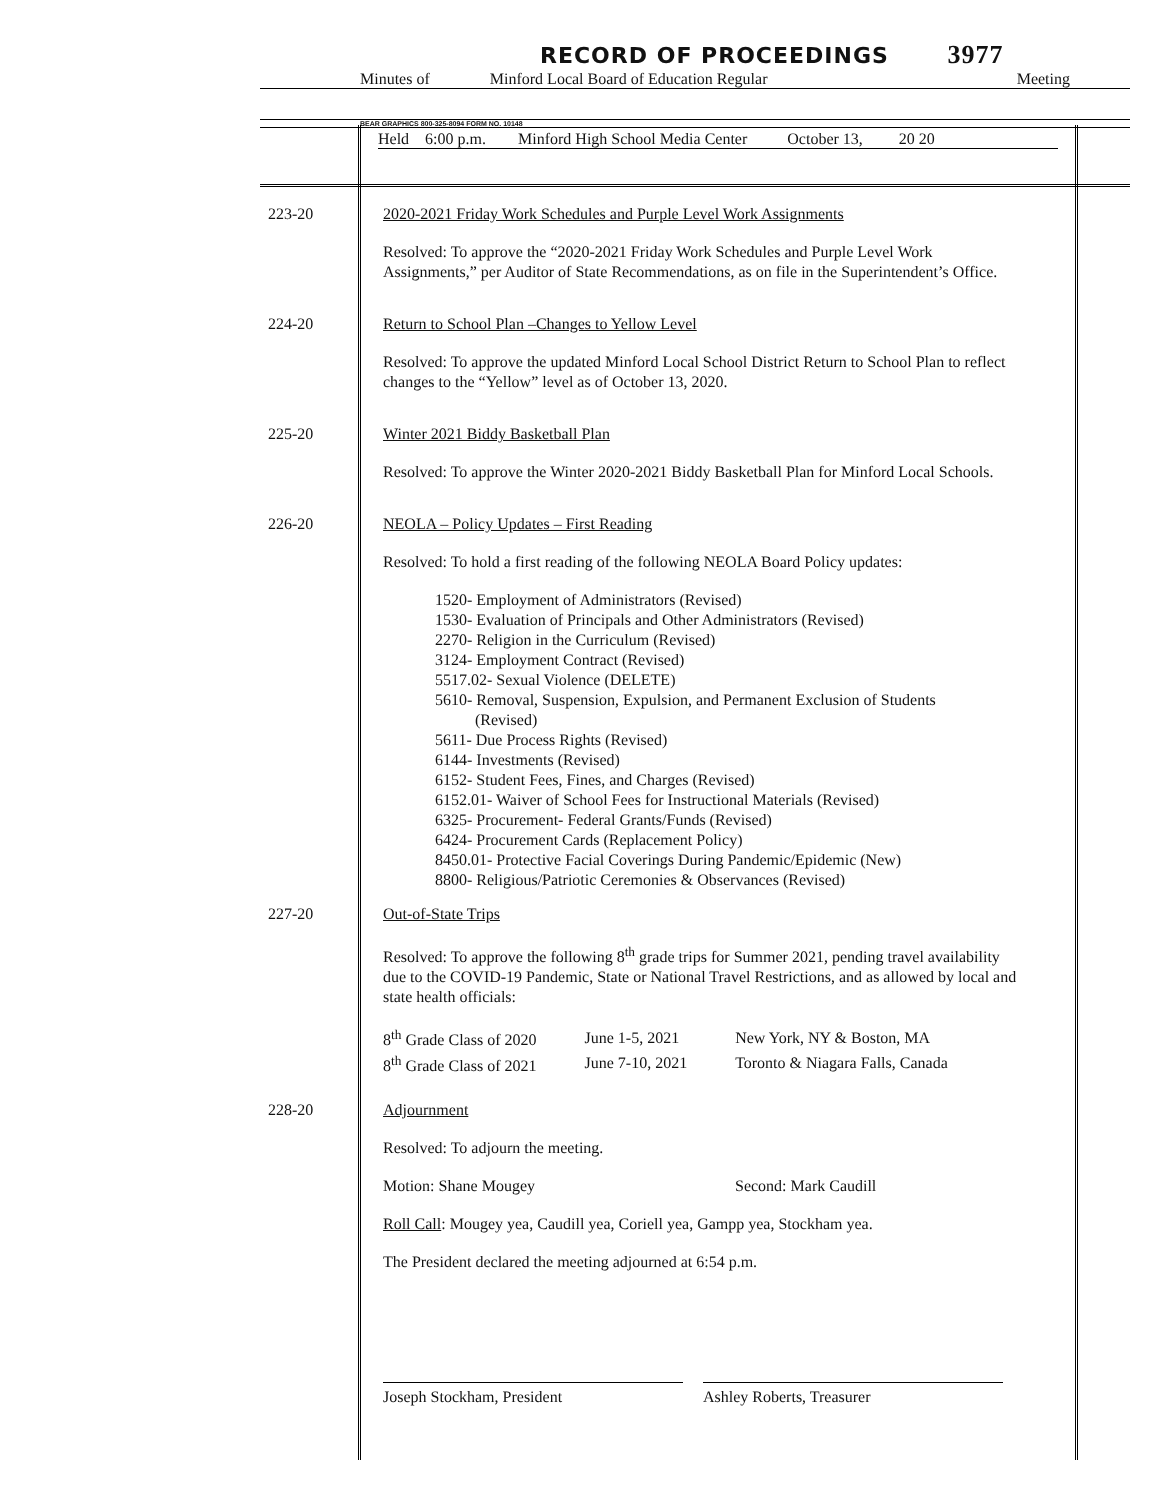RECORD OF PROCEEDINGS 3977
Minutes of Minford Local Board of Education Regular Meeting
BEAR GRAPHICS 800-325-8094 FORM NO. 10148
Held 6:00 p.m. Minford High School Media Center October 13, 20 20
223-20 2020-2021 Friday Work Schedules and Purple Level Work Assignments
Resolved: To approve the “2020-2021 Friday Work Schedules and Purple Level Work Assignments,” per Auditor of State Recommendations, as on file in the Superintendent’s Office.
224-20 Return to School Plan –Changes to Yellow Level
Resolved: To approve the updated Minford Local School District Return to School Plan to reflect changes to the “Yellow” level as of October 13, 2020.
225-20 Winter 2021 Biddy Basketball Plan
Resolved: To approve the Winter 2020-2021 Biddy Basketball Plan for Minford Local Schools.
226-20 NEOLA – Policy Updates – First Reading
Resolved: To hold a first reading of the following NEOLA Board Policy updates:
1520- Employment of Administrators (Revised)
1530- Evaluation of Principals and Other Administrators (Revised)
2270- Religion in the Curriculum (Revised)
3124- Employment Contract (Revised)
5517.02- Sexual Violence (DELETE)
5610- Removal, Suspension, Expulsion, and Permanent Exclusion of Students
(Revised)
5611- Due Process Rights (Revised)
6144- Investments (Revised)
6152- Student Fees, Fines, and Charges (Revised)
6152.01- Waiver of School Fees for Instructional Materials (Revised)
6325- Procurement- Federal Grants/Funds (Revised)
6424- Procurement Cards (Replacement Policy)
8450.01- Protective Facial Coverings During Pandemic/Epidemic (New)
8800- Religious/Patriotic Ceremonies & Observances (Revised)
227-20 Out-of-State Trips
Resolved: To approve the following 8<sup>th</sup> grade trips for Summer 2021, pending travel availability due to the COVID-19 Pandemic, State or National Travel Restrictions, and as allowed by local and state health officials:
| 8<sup>th</sup> Grade Class of 2020 | June 1-5, 2021 | New York, NY & Boston, MA |
| 8<sup>th</sup> Grade Class of 2021 | June 7-10, 2021 | Toronto & Niagara Falls, Canada |
228-20 Adjournment
Resolved: To adjourn the meeting.
Motion: Shane Mougey Second: Mark Caudill
Roll Call: Mougey yea, Caudill yea, Coriell yea, Gampp yea, Stockham yea.
The President declared the meeting adjourned at 6:54 p.m.
Joseph Stockham, President Ashley Roberts, Treasurer